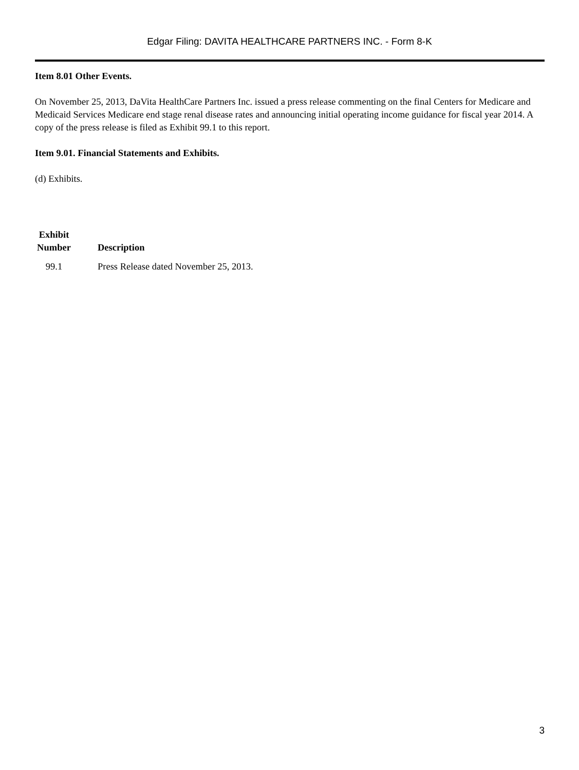Edgar Filing: DAVITA HEALTHCARE PARTNERS INC. - Form 8-K
Item 8.01 Other Events.
On November 25, 2013, DaVita HealthCare Partners Inc. issued a press release commenting on the final Centers for Medicare and Medicaid Services Medicare end stage renal disease rates and announcing initial operating income guidance for fiscal year 2014. A copy of the press release is filed as Exhibit 99.1 to this report.
Item 9.01. Financial Statements and Exhibits.
(d) Exhibits.
| Exhibit Number | Description |
| --- | --- |
| 99.1 | Press Release dated November 25, 2013. |
3